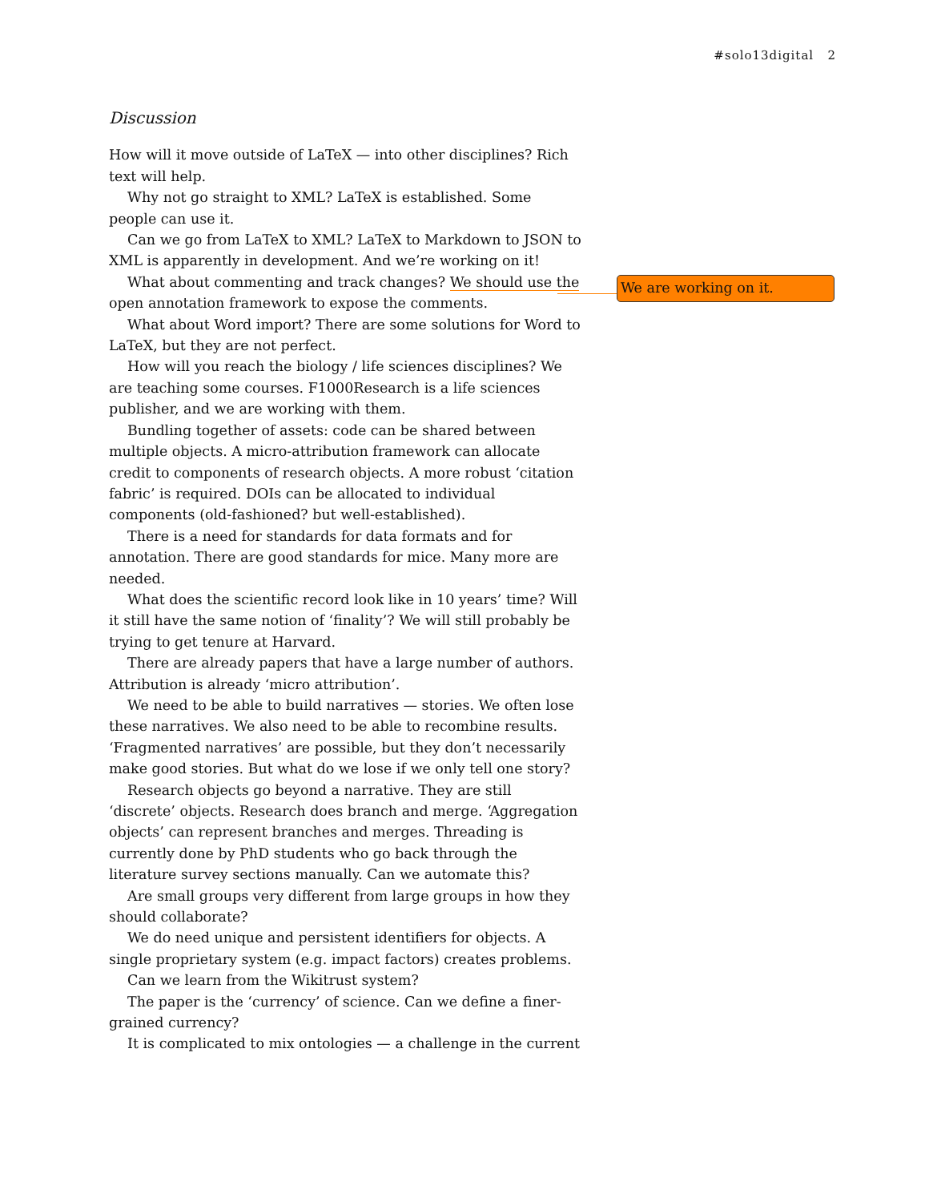#solo13digital 2
We are working on it.
Discussion
How will it move outside of LaTeX — into other disciplines? Rich text will help.
Why not go straight to XML? LaTeX is established. Some people can use it.
Can we go from LaTeX to XML? LaTeX to Markdown to JSON to XML is apparently in development. And we’re working on it!
What about commenting and track changes? We should use the open annotation framework to expose the comments.
What about Word import? There are some solutions for Word to LaTeX, but they are not perfect.
How will you reach the biology / life sciences disciplines? We are teaching some courses. F1000Research is a life sciences publisher, and we are working with them.
Bundling together of assets: code can be shared between multiple objects. A micro-attribution framework can allocate credit to components of research objects. A more robust ‘citation fabric’ is required. DOIs can be allocated to individual components (old-fashioned? but well-established).
There is a need for standards for data formats and for annotation. There are good standards for mice. Many more are needed.
What does the scientific record look like in 10 years’ time? Will it still have the same notion of ‘finality’? We will still probably be trying to get tenure at Harvard.
There are already papers that have a large number of authors. Attribution is already ‘micro attribution’.
We need to be able to build narratives — stories. We often lose these narratives. We also need to be able to recombine results. ‘Fragmented narratives’ are possible, but they don’t necessarily make good stories. But what do we lose if we only tell one story?
Research objects go beyond a narrative. They are still ‘discrete’ objects. Research does branch and merge. ‘Aggregation objects’ can represent branches and merges. Threading is currently done by PhD students who go back through the literature survey sections manually. Can we automate this?
Are small groups very different from large groups in how they should collaborate?
We do need unique and persistent identifiers for objects. A single proprietary system (e.g. impact factors) creates problems.
Can we learn from the Wikitrust system?
The paper is the ‘currency’ of science. Can we define a finer-grained currency?
It is complicated to mix ontologies — a challenge in the current